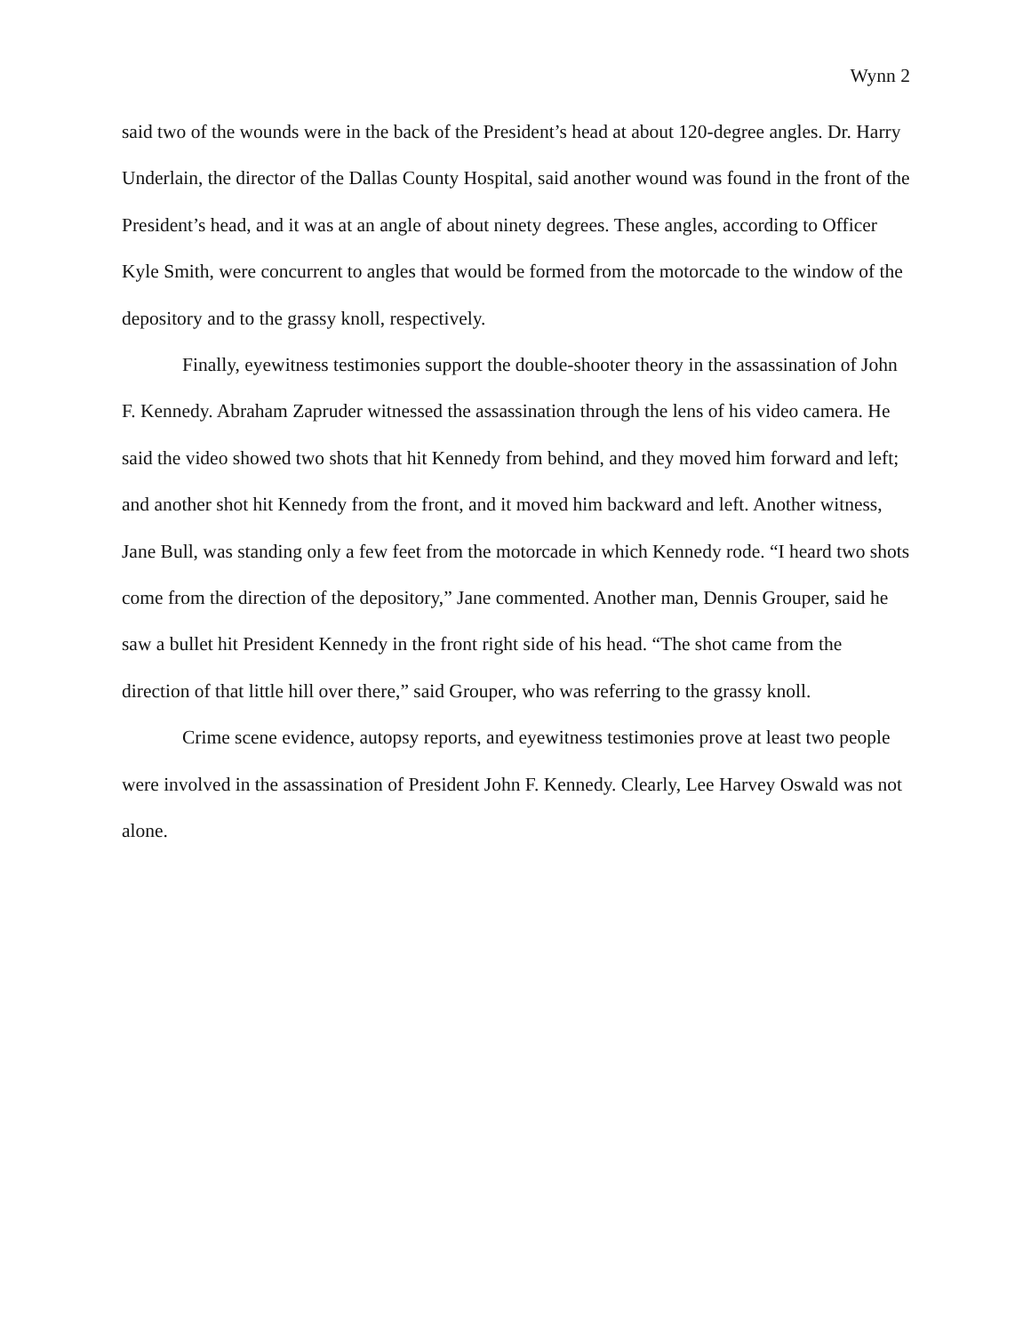Wynn 2
said two of the wounds were in the back of the President’s head at about 120-degree angles. Dr. Harry Underlain, the director of the Dallas County Hospital, said another wound was found in the front of the President’s head, and it was at an angle of about ninety degrees. These angles, according to Officer Kyle Smith, were concurrent to angles that would be formed from the motorcade to the window of the depository and to the grassy knoll, respectively.
Finally, eyewitness testimonies support the double-shooter theory in the assassination of John F. Kennedy. Abraham Zapruder witnessed the assassination through the lens of his video camera. He said the video showed two shots that hit Kennedy from behind, and they moved him forward and left; and another shot hit Kennedy from the front, and it moved him backward and left. Another witness, Jane Bull, was standing only a few feet from the motorcade in which Kennedy rode. “I heard two shots come from the direction of the depository,” Jane commented. Another man, Dennis Grouper, said he saw a bullet hit President Kennedy in the front right side of his head. “The shot came from the direction of that little hill over there,” said Grouper, who was referring to the grassy knoll.
Crime scene evidence, autopsy reports, and eyewitness testimonies prove at least two people were involved in the assassination of President John F. Kennedy. Clearly, Lee Harvey Oswald was not alone.